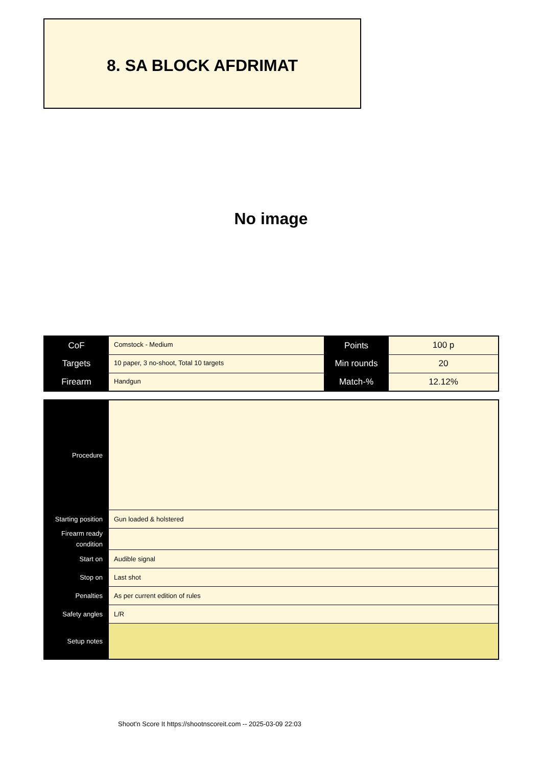8. SA BLOCK AFDRIMAT
No image
| CoF | Comstock - Medium | Points | 100 p |
| Targets | 10 paper, 3 no-shoot, Total 10 targets | Min rounds | 20 |
| Firearm | Handgun | Match-% | 12.12% |
| Procedure | |
| Starting position | Gun loaded & holstered |
| Firearm ready condition | |
| Start on | Audible signal |
| Stop on | Last shot |
| Penalties | As per current edition of rules |
| Safety angles | L/R |
| Setup notes | |
Shoot'n Score It https://shootnscoreit.com -- 2025-03-09 22:03